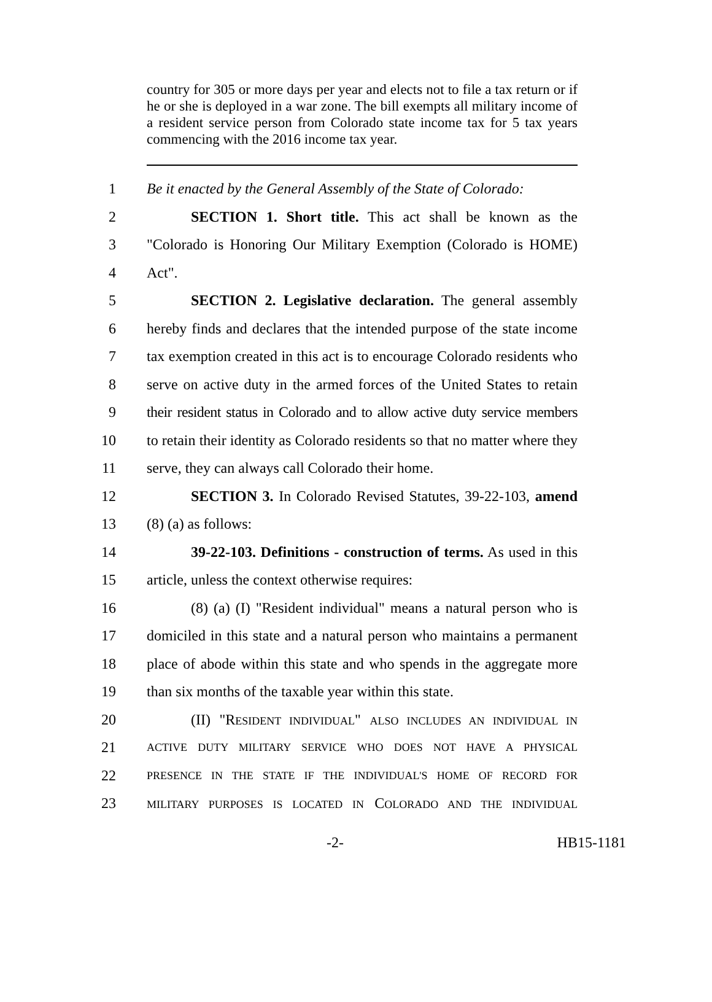country for 305 or more days per year and elects not to file a tax return or if he or she is deployed in a war zone. The bill exempts all military income of a resident service person from Colorado state income tax for 5 tax years commencing with the 2016 income tax year.
1 Be it enacted by the General Assembly of the State of Colorado:
2 SECTION 1. Short title. This act shall be known as the
3 "Colorado is Honoring Our Military Exemption (Colorado is HOME)
4 Act".
5 SECTION 2. Legislative declaration. The general assembly
6 hereby finds and declares that the intended purpose of the state income
7 tax exemption created in this act is to encourage Colorado residents who
8 serve on active duty in the armed forces of the United States to retain
9 their resident status in Colorado and to allow active duty service members
10 to retain their identity as Colorado residents so that no matter where they
11 serve, they can always call Colorado their home.
12 SECTION 3. In Colorado Revised Statutes, 39-22-103, amend
13 (8) (a) as follows:
14 39-22-103. Definitions - construction of terms. As used in this
15 article, unless the context otherwise requires:
16 (8) (a) (I) "Resident individual" means a natural person who is
17 domiciled in this state and a natural person who maintains a permanent
18 place of abode within this state and who spends in the aggregate more
19 than six months of the taxable year within this state.
20 (II) "RESIDENT INDIVIDUAL" ALSO INCLUDES AN INDIVIDUAL IN
21 ACTIVE DUTY MILITARY SERVICE WHO DOES NOT HAVE A PHYSICAL
22 PRESENCE IN THE STATE IF THE INDIVIDUAL'S HOME OF RECORD FOR
23 MILITARY PURPOSES IS LOCATED IN COLORADO AND THE INDIVIDUAL
-2- HB15-1181